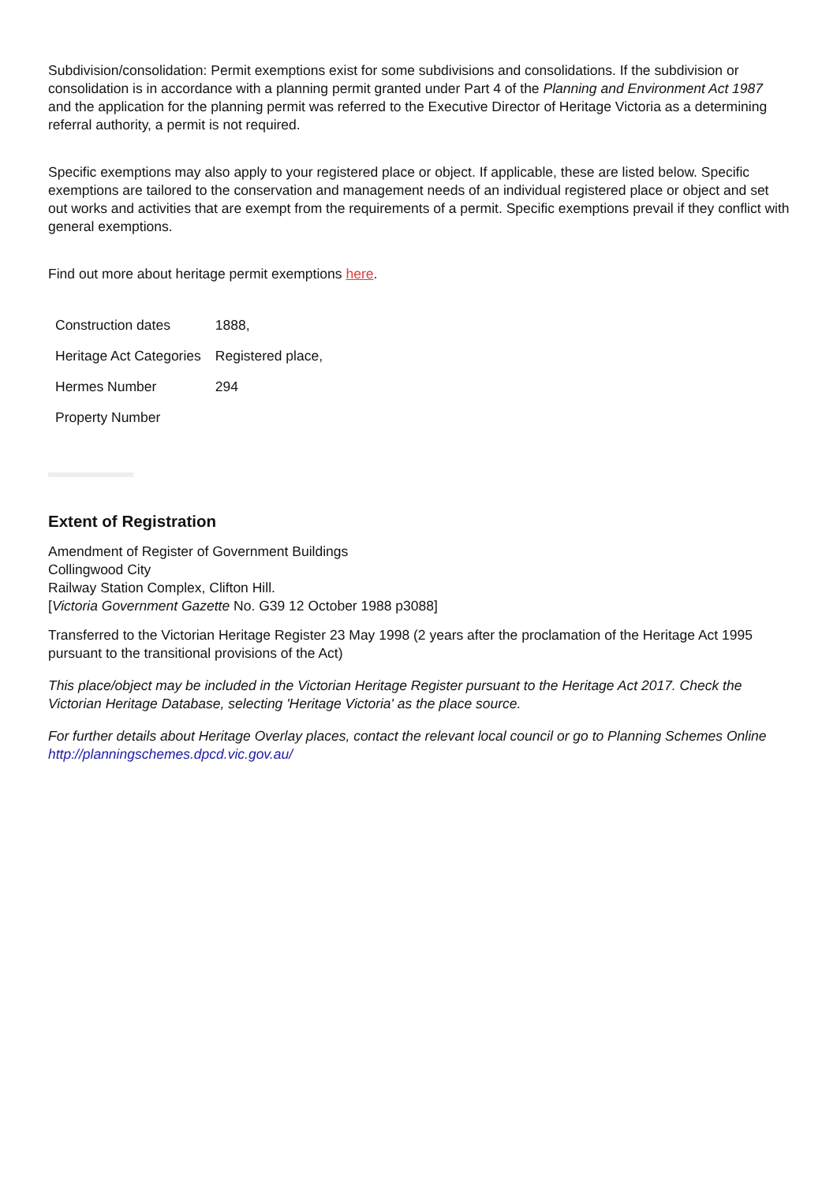Subdivision/consolidation: Permit exemptions exist for some subdivisions and consolidations. If the subdivision or consolidation is in accordance with a planning permit granted under Part 4 of the Planning and Environment Act 1987 and the application for the planning permit was referred to the Executive Director of Heritage Victoria as a determining referral authority, a permit is not required.
Specific exemptions may also apply to your registered place or object. If applicable, these are listed below. Specific exemptions are tailored to the conservation and management needs of an individual registered place or object and set out works and activities that are exempt from the requirements of a permit. Specific exemptions prevail if they conflict with general exemptions.
Find out more about heritage permit exemptions here.
| Construction dates | 1888, |
| Heritage Act Categories | Registered place, |
| Hermes Number | 294 |
| Property Number | |
Extent of Registration
Amendment of Register of Government Buildings
Collingwood City
Railway Station Complex, Clifton Hill.
[Victoria Government Gazette No. G39 12 October 1988 p3088]
Transferred to the Victorian Heritage Register 23 May 1998 (2 years after the proclamation of the Heritage Act 1995 pursuant to the transitional provisions of the Act)
This place/object may be included in the Victorian Heritage Register pursuant to the Heritage Act 2017. Check the Victorian Heritage Database, selecting 'Heritage Victoria' as the place source.
For further details about Heritage Overlay places, contact the relevant local council or go to Planning Schemes Online http://planningschemes.dpcd.vic.gov.au/